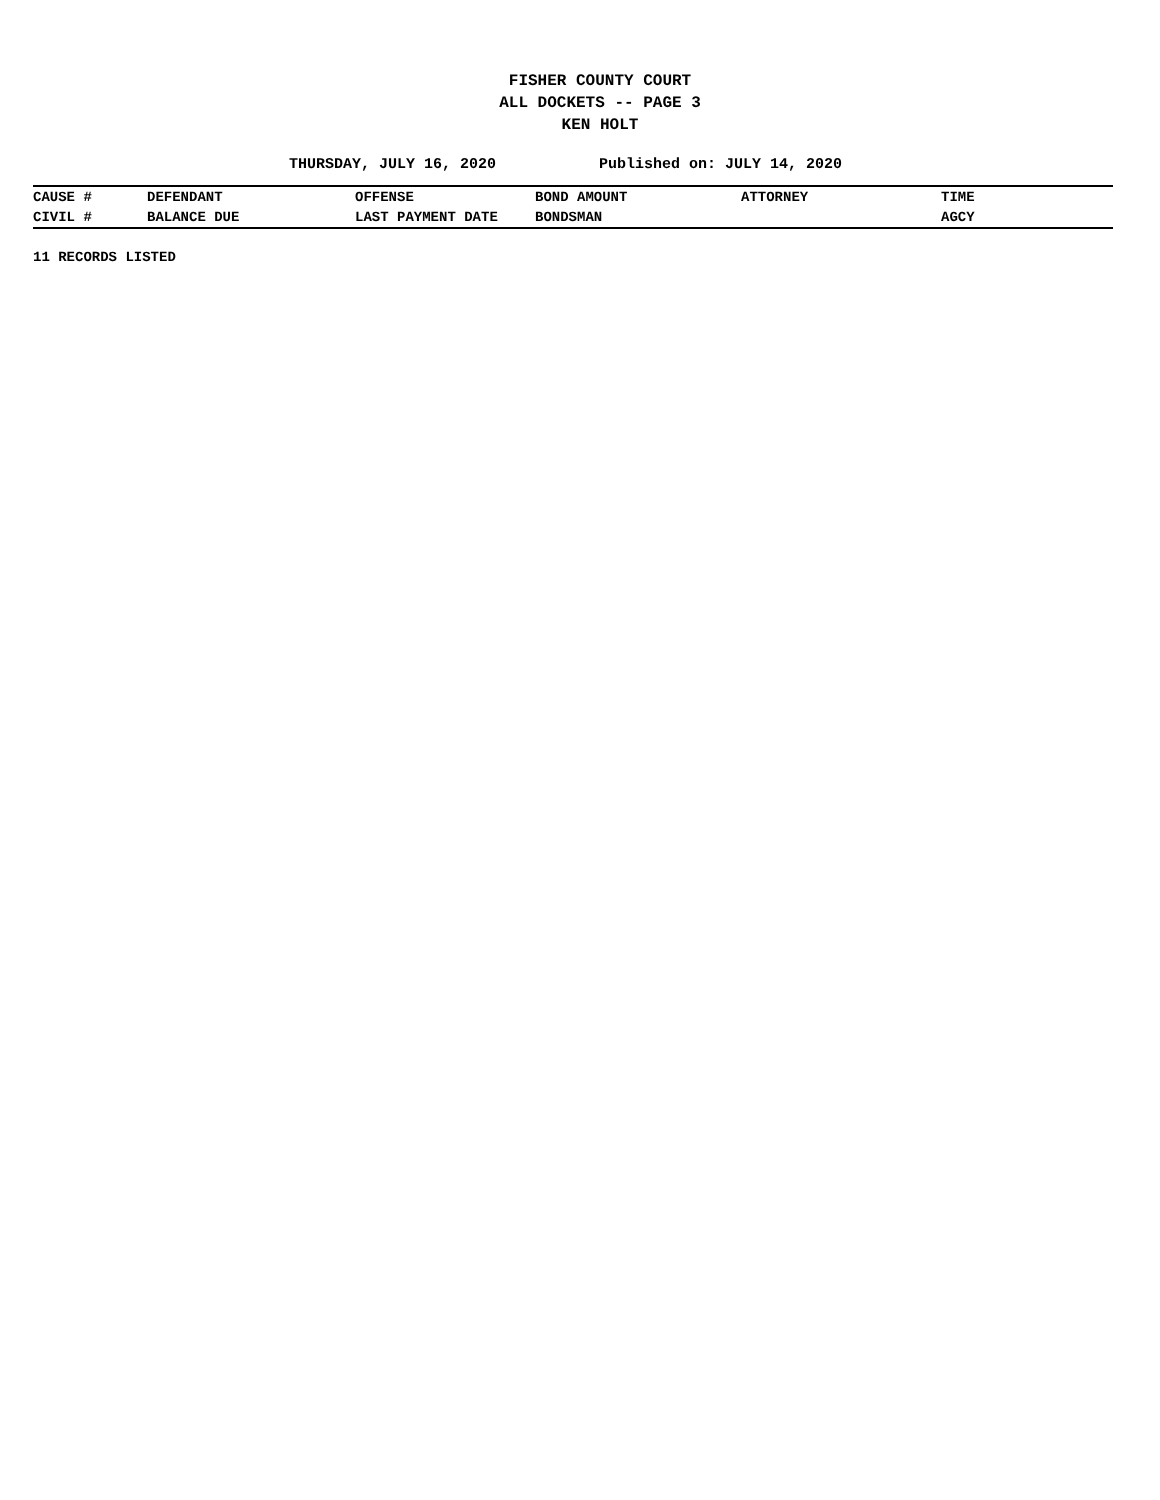FISHER COUNTY COURT
ALL DOCKETS -- PAGE 3
KEN HOLT
THURSDAY, JULY 16, 2020 Published on: JULY 14, 2020
| CAUSE # | DEFENDANT | OFFENSE | BOND AMOUNT | ATTORNEY | TIME |
| CIVIL # | BALANCE DUE | LAST PAYMENT DATE | BONDSMAN | | AGCY |
11 RECORDS LISTED